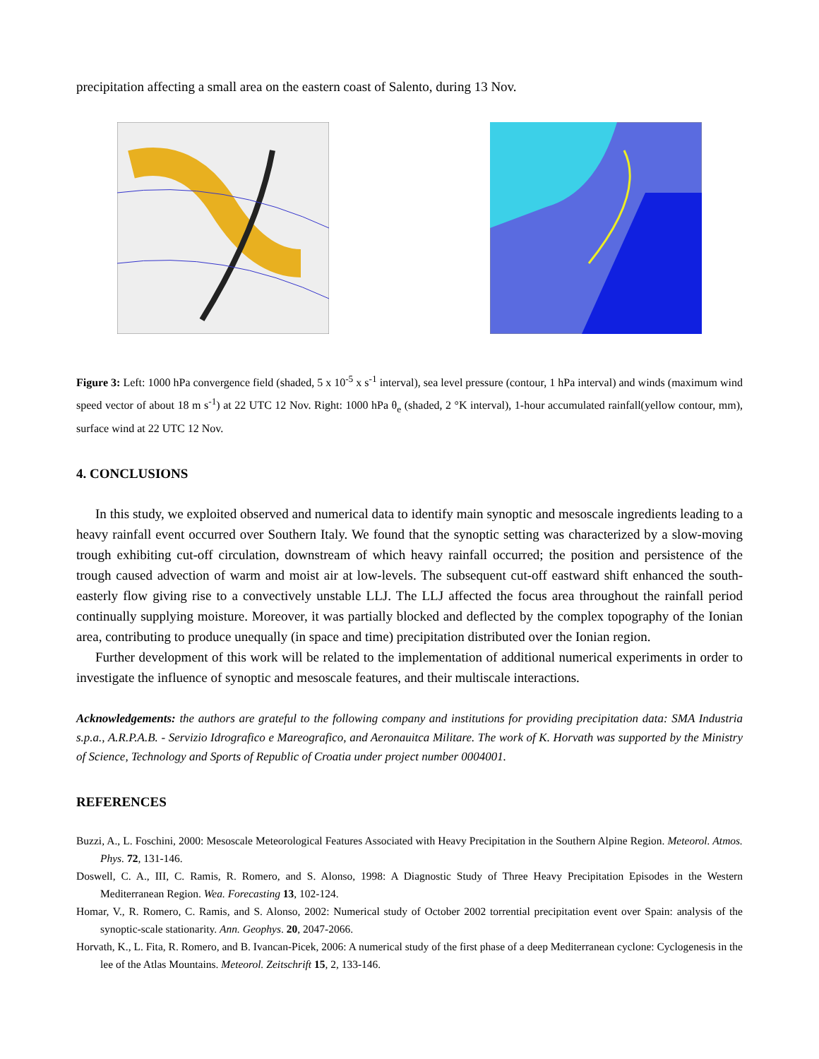precipitation affecting a small area on the eastern coast of Salento, during 13 Nov.
Figure 3: Left: 1000 hPa convergence field (shaded, 5 x 10<sup>-5</sup> x s<sup>-1</sup> interval), sea level pressure (contour, 1 hPa interval) and winds (maximum wind speed vector of about 18 m s<sup>-1</sup>) at 22 UTC 12 Nov. Right: 1000 hPa θ<sub>e</sub> (shaded, 2 °K interval), 1-hour accumulated rainfall(yellow contour, mm), surface wind at 22 UTC 12 Nov.
4. CONCLUSIONS
In this study, we exploited observed and numerical data to identify main synoptic and mesoscale ingredients leading to a heavy rainfall event occurred over Southern Italy. We found that the synoptic setting was characterized by a slow-moving trough exhibiting cut-off circulation, downstream of which heavy rainfall occurred; the position and persistence of the trough caused advection of warm and moist air at low-levels. The subsequent cut-off eastward shift enhanced the south-easterly flow giving rise to a convectively unstable LLJ. The LLJ affected the focus area throughout the rainfall period continually supplying moisture. Moreover, it was partially blocked and deflected by the complex topography of the Ionian area, contributing to produce unequally (in space and time) precipitation distributed over the Ionian region.
Further development of this work will be related to the implementation of additional numerical experiments in order to investigate the influence of synoptic and mesoscale features, and their multiscale interactions.
Acknowledgements: the authors are grateful to the following company and institutions for providing precipitation data: SMA Industria s.p.a., A.R.P.A.B. - Servizio Idrografico e Mareografico, and Aeronauitca Militare. The work of K. Horvath was supported by the Ministry of Science, Technology and Sports of Republic of Croatia under project number 0004001.
REFERENCES
Buzzi, A., L. Foschini, 2000: Mesoscale Meteorological Features Associated with Heavy Precipitation in the Southern Alpine Region. Meteorol. Atmos. Phys. 72, 131-146.
Doswell, C. A., III, C. Ramis, R. Romero, and S. Alonso, 1998: A Diagnostic Study of Three Heavy Precipitation Episodes in the Western Mediterranean Region. Wea. Forecasting 13, 102-124.
Homar, V., R. Romero, C. Ramis, and S. Alonso, 2002: Numerical study of October 2002 torrential precipitation event over Spain: analysis of the synoptic-scale stationarity. Ann. Geophys. 20, 2047-2066.
Horvath, K., L. Fita, R. Romero, and B. Ivancan-Picek, 2006: A numerical study of the first phase of a deep Mediterranean cyclone: Cyclogenesis in the lee of the Atlas Mountains. Meteorol. Zeitschrift 15, 2, 133-146.